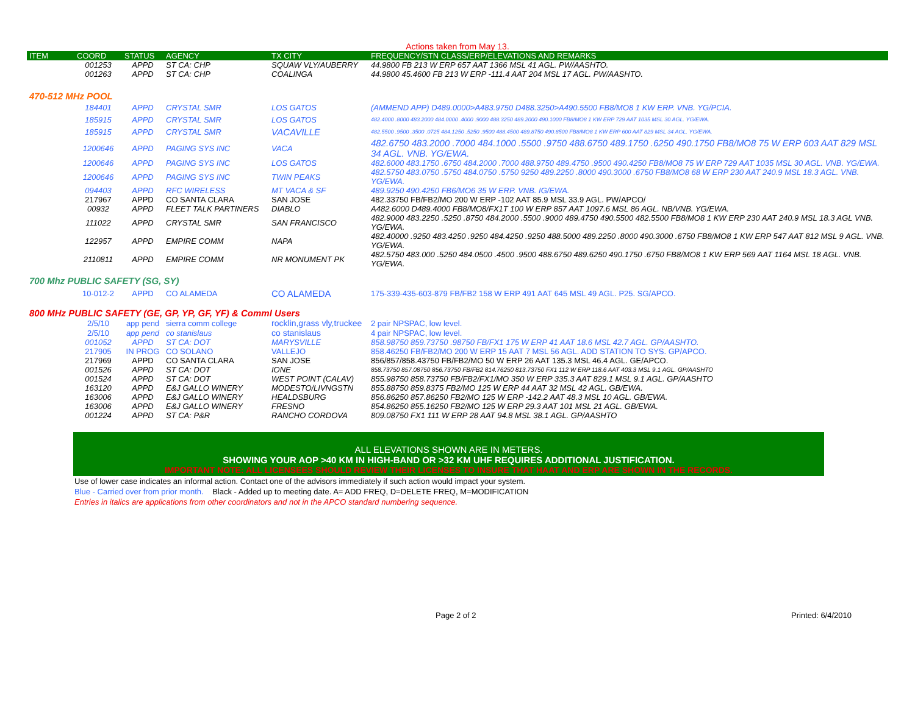Actions taken from May 13.
| ITEM | COORD | STATUS | AGENCY | TX CITY | FREQUENCY/STN CLASS/ERP/ELEVATIONS AND REMARKS |
| --- | --- | --- | --- | --- | --- |
| | 001253 | APPD | ST CA: CHP | SQUAW VLY/AUBERRY | 44.9800 FB 213 W ERP 657 AAT 1366 MSL 41 AGL. PW/AASHTO. |
| | 001263 | APPD | ST CA: CHP | COALINGA | 44.9800 45.4600 FB 213 W ERP -111.4 AAT 204 MSL 17 AGL. PW/AASHTO. |
| 470-512 MHz POOL | | | | | |
| | 184401 | APPD | CRYSTAL SMR | LOS GATOS | (AMMEND APP) D489.0000>A483.9750 D488.3250>A490.5500 FB8/MO8 1 KW ERP. VNB. YG/PCIA. |
| | 185915 | APPD | CRYSTAL SMR | LOS GATOS | 482.4000 .8000 483.2000 484.0000 .4000 .9000 488.3250 489.2000 490.1000 FB8/MO8 1 KW ERP 729 AAT 1035 MSL 30 AGL. YG/EWA. |
| | 185915 | APPD | CRYSTAL SMR | VACAVILLE | 482.5500 .9500 .3500 .0725 484.1250 .5250 .9500 488.4500 489.8750 490.8500 FB8/MO8 1 KW ERP 600 AAT 829 MSL 34 AGL. YG/EWA. |
| | 1200646 | APPD | PAGING SYS INC | VACA | 482.6750 483.2000 .7000 484.1000 .5500 .9750 488.6750 489.1750 .6250 490.1750 FB8/MO8 75 W ERP 603 AAT 829 MSL 34 AGL. VNB. YG/EWA. |
| | 1200646 | APPD | PAGING SYS INC | LOS GATOS | 482.6000 483.1750 .6750 484.2000 .7000 488.9750 489.4750 .9500 490.4250 FB8/MO8 75 W ERP 729 AAT 1035 MSL 30 AGL. VNB. YG/EWA. |
| | 1200646 | APPD | PAGING SYS INC | TWIN PEAKS | 482.5750 483.0750 .5750 484.0750 .5750 9250 489.2250 .8000 490.3000 .6750 FB8/MO8 68 W ERP 230 AAT 240.9 MSL 18.3 AGL. VNB. YG/EWA. |
| | 094403 | APPD | RFC WIRELESS | MT VACA & SF | 489.9250 490.4250 FB6/MO6 35 W ERP. VNB. IG/EWA. |
| | 217967 | APPD | CO SANTA CLARA | SAN JOSE | 482.33750 FB/FB2/MO 200 W ERP -102 AAT 85.9 MSL 33.9 AGL. PW/APCO/ |
| | 00932 | APPD | FLEET TALK PARTINERS | DIABLO | A482.6000 D489.4000 FB8/MO8/FX1T 100 W ERP 857 AAT 1097.6 MSL 86 AGL. NB/VNB. YG/EWA. |
| | 111022 | APPD | CRYSTAL SMR | SAN FRANCISCO | 482.9000 483.2250 .5250 .8750 484.2000 .5500 .9000 489.4750 490.5500 482.5500 FB8/MO8 1 KW ERP 230 AAT 240.9 MSL 18.3 AGL VNB. YG/EWA. |
| | 122957 | APPD | EMPIRE COMM | NAPA | 482.40000 .9250 483.4250 .9250 484.4250 .9250 488.5000 489.2250 .8000 490.3000 .6750 FB8/MO8 1 KW ERP 547 AAT 812 MSL 9 AGL. VNB. YG/EWA. |
| | 2110811 | APPD | EMPIRE COMM | NR MONUMENT PK | 482.5750 483.000 .5250 484.0500 .4500 .9500 488.6750 489.6250 490.1750 .6750 FB8/MO8 1 KW ERP 569 AAT 1164 MSL 18 AGL. VNB. YG/EWA. |
| 700 Mhz PUBLIC SAFETY (SG, SY) | | | | | |
| | 10-012-2 | APPD | CO ALAMEDA | CO ALAMEDA | 175-339-435-603-879 FB/FB2 158 W ERP 491 AAT 645 MSL 49 AGL. P25. SG/APCO. |
| 800 MHz PUBLIC SAFETY (GE, GP, YP, GF, YF) & Comml Users | | | | | |
| | 2/5/10 | app pend | sierra comm college | rocklin,grass vly,truckee | 2 pair NPSPAC, low level. |
| | 2/5/10 | app pend | co stanislaus | co stanislaus | 4 pair NPSPAC, low level. |
| | 001052 | APPD | ST CA: DOT | MARYSVILLE | 858.98750 859.73750 .98750 FB/FX1 175 W ERP 41 AAT 18.6 MSL 42.7 AGL. GP/AASHTO. |
| | 217905 | IN PROG | CO SOLANO | VALLEJO | 858.46250 FB/FB2/MO 200 W ERP 15 AAT 7 MSL 56 AGL. ADD STATION TO SYS. GP/APCO. |
| | 217969 | APPD | CO SANTA CLARA | SAN JOSE | 856/857/858.43750 FB/FB2/MO 50 W ERP 26 AAT 135.3 MSL 46.4 AGL. GE/APCO. |
| | 001526 | APPD | ST CA: DOT | IONE | 858.73750 857.08750 856.73750 FB/FB2 814.76250 813.73750 FX1 112 W ERP 118.6 AAT 403.3 MSL 9.1 AGL. GP/AASHTO |
| | 001524 | APPD | ST CA: DOT | WEST POINT (CALAV) | 855.98750 858.73750 FB/FB2/FX1/MO 350 W ERP 335.3 AAT 829.1 MSL 9.1 AGL. GP/AASHTO |
| | 163120 | APPD | E&J GALLO WINERY | MODESTO/LIVNGSTN | 855.88750 859.8375 FB2/MO 125 W ERP 44 AAT 32 MSL 42 AGL. GB/EWA. |
| | 163006 | APPD | E&J GALLO WINERY | HEALDSBURG | 856.86250 857.86250 FB2/MO 125 W ERP -142.2 AAT 48.3 MSL 10 AGL. GB/EWA. |
| | 163006 | APPD | E&J GALLO WINERY | FRESNO | 854.86250 855.16250 FB2/MO 125 W ERP 29.3 AAT 101 MSL 21 AGL. GB/EWA. |
| | 001224 | APPD | ST CA: P&R | RANCHO CORDOVA | 809.08750 FX1 111 W ERP 28 AAT 94.8 MSL 38.1 AGL. GP/AASHTO |
ALL ELEVATIONS SHOWN ARE IN METERS.
SHOWING YOUR AOP >40 KM IN HIGH-BAND OR >32 KM UHF REQUIRES ADDITIONAL JUSTIFICATION.
IMPORTANT NOTE: ALL LICENSEES SHOULD REVIEW THEIR LICENSES TO INSURE THAT HAAT AND ERP ARE SHOWN IN THE RECORDS.
Use of lower case indicates an informal action. Contact one of the advisors immediately if such action would impact your system.
Blue - Carried over from prior month. Black - Added up to meeting date. A= ADD FREQ, D=DELETE FREQ, M=MODIFICATION
Entries in italics are applications from other coordinators and not in the APCO standard numbering sequence.
Page 2 of 2 Printed: 6/4/2010